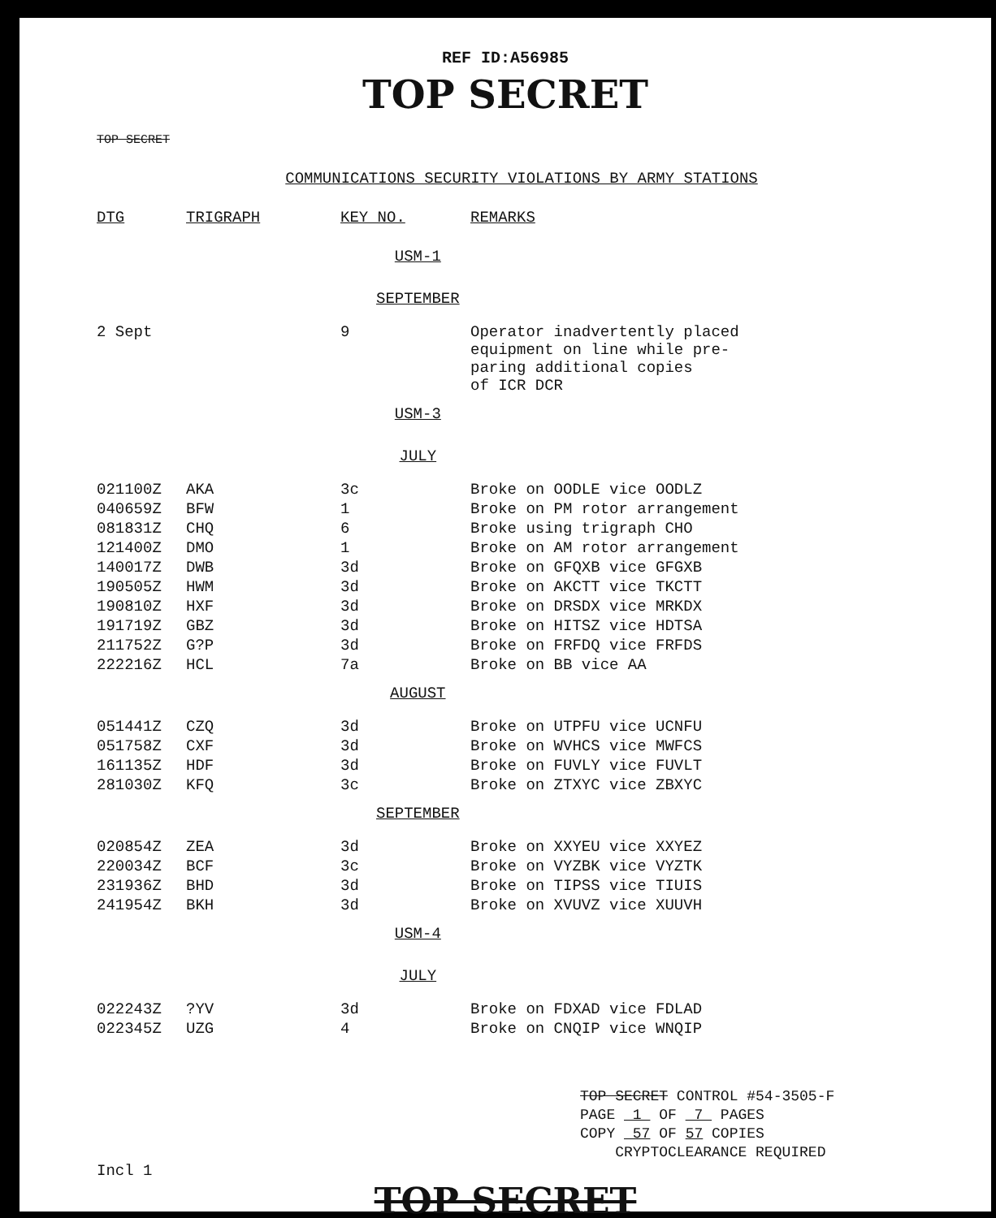REF ID:A56985
TOP SECRET
TOP SECRET
COMMUNICATIONS SECURITY VIOLATIONS BY ARMY STATIONS
| DTG | TRIGRAPH | KEY NO. | REMARKS |
| --- | --- | --- | --- |
| USM-1 | | | |
| SEPTEMBER | | | |
| 2 Sept | | 9 | Operator inadvertently placed equipment on line while pre- paring additional copies of ICR DCR |
| USM-3 | | | |
| JULY | | | |
| 021100Z | AKA | 3c | Broke on OODLE vice OODLZ |
| 040659Z | BFW | 1 | Broke on PM rotor arrangement |
| 081831Z | CHQ | 6 | Broke using trigraph CHO |
| 121400Z | DMO | 1 | Broke on AM rotor arrangement |
| 140017Z | DWB | 3d | Broke on GFQXB vice GFGXB |
| 190505Z | HWM | 3d | Broke on AKCTT vice TKCTT |
| 190810Z | HXF | 3d | Broke on DRSDX vice MRKDX |
| 191719Z | GBZ | 3d | Broke on HITSZ vice HDTSA |
| 211752Z | G?P | 3d | Broke on FRFDQ vice FRFDS |
| 222216Z | HCL | 7a | Broke on BB vice AA |
| AUGUST | | | |
| 051441Z | CZQ | 3d | Broke on UTPFU vice UCNFU |
| 051758Z | CXF | 3d | Broke on WVHCS vice MWFCS |
| 161135Z | HDF | 3d | Broke on FUVLY vice FUVLT |
| 281030Z | KFQ | 3c | Broke on ZTXYC vice ZBXYC |
| SEPTEMBER | | | |
| 020854Z | ZEA | 3d | Broke on XXYEU vice XXYEZ |
| 220034Z | BCF | 3c | Broke on VYZBK vice VYZTK |
| 231936Z | BHD | 3d | Broke on TIPSS vice TIUIS |
| 241954Z | BKH | 3d | Broke on XVUVZ vice XUUVH |
| USM-4 | | | |
| JULY | | | |
| 022243Z | ?YV | 3d | Broke on FDXAD vice FDLAD |
| 022345Z | UZG | 4 | Broke on CNQIP vice WNQIP |
TOP SECRET CONTROL #54-3505-F
PAGE 1 OF 7 PAGES
COPY 57 OF 57 COPIES
CRYPTOCLEARANCE REQUIRED
Incl 1
TOP SECRET